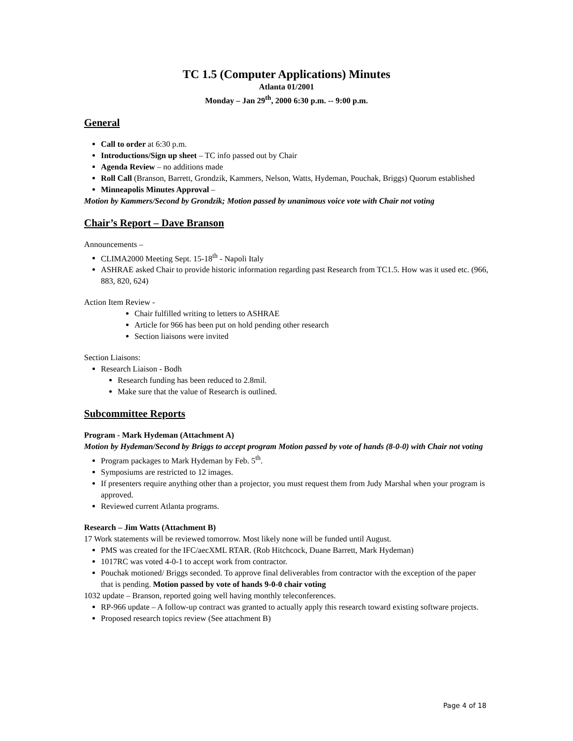TC 1.5 (Computer Applications) Minutes
Atlanta 01/2001
Monday – Jan 29<sup>th</sup>, 2000 6:30 p.m. -- 9:00 p.m.
General
Call to order at 6:30 p.m.
Introductions/Sign up sheet – TC info passed out by Chair
Agenda Review – no additions made
Roll Call (Branson, Barrett, Grondzik, Kammers, Nelson, Watts, Hydeman, Pouchak, Briggs) Quorum established
Minneapolis Minutes Approval –
Motion by Kammers/Second by Grondzik; Motion passed by unanimous voice vote with Chair not voting
Chair’s Report – Dave Branson
Announcements –
CLIMA2000 Meeting Sept. 15-18<sup>th</sup> - Napoli Italy
ASHRAE asked Chair to provide historic information regarding past Research from TC1.5. How was it used etc. (966, 883, 820, 624)
Action Item Review -
Chair fulfilled writing to letters to ASHRAE
Article for 966 has been put on hold pending other research
Section liaisons were invited
Section Liaisons:
Research Liaison - Bodh
Research funding has been reduced to 2.8mil.
Make sure that the value of Research is outlined.
Subcommittee Reports
Program - Mark Hydeman (Attachment A)
Motion by Hydeman/Second by Briggs to accept program Motion passed by vote of hands (8-0-0) with Chair not voting
Program packages to Mark Hydeman by Feb. 5<sup>th</sup>.
Symposiums are restricted to 12 images.
If presenters require anything other than a projector, you must request them from Judy Marshal when your program is approved.
Reviewed current Atlanta programs.
Research – Jim Watts (Attachment B)
17 Work statements will be reviewed tomorrow. Most likely none will be funded until August.
PMS was created for the IFC/aecXML RTAR. (Rob Hitchcock, Duane Barrett, Mark Hydeman)
1017RC was voted 4-0-1 to accept work from contractor.
Pouchak motioned/ Briggs seconded. To approve final deliverables from contractor with the exception of the paper that is pending. Motion passed by vote of hands 9-0-0 chair voting
1032 update – Branson, reported going well having monthly teleconferences.
RP-966 update – A follow-up contract was granted to actually apply this research toward existing software projects.
Proposed research topics review (See attachment B)
Page 4 of 18